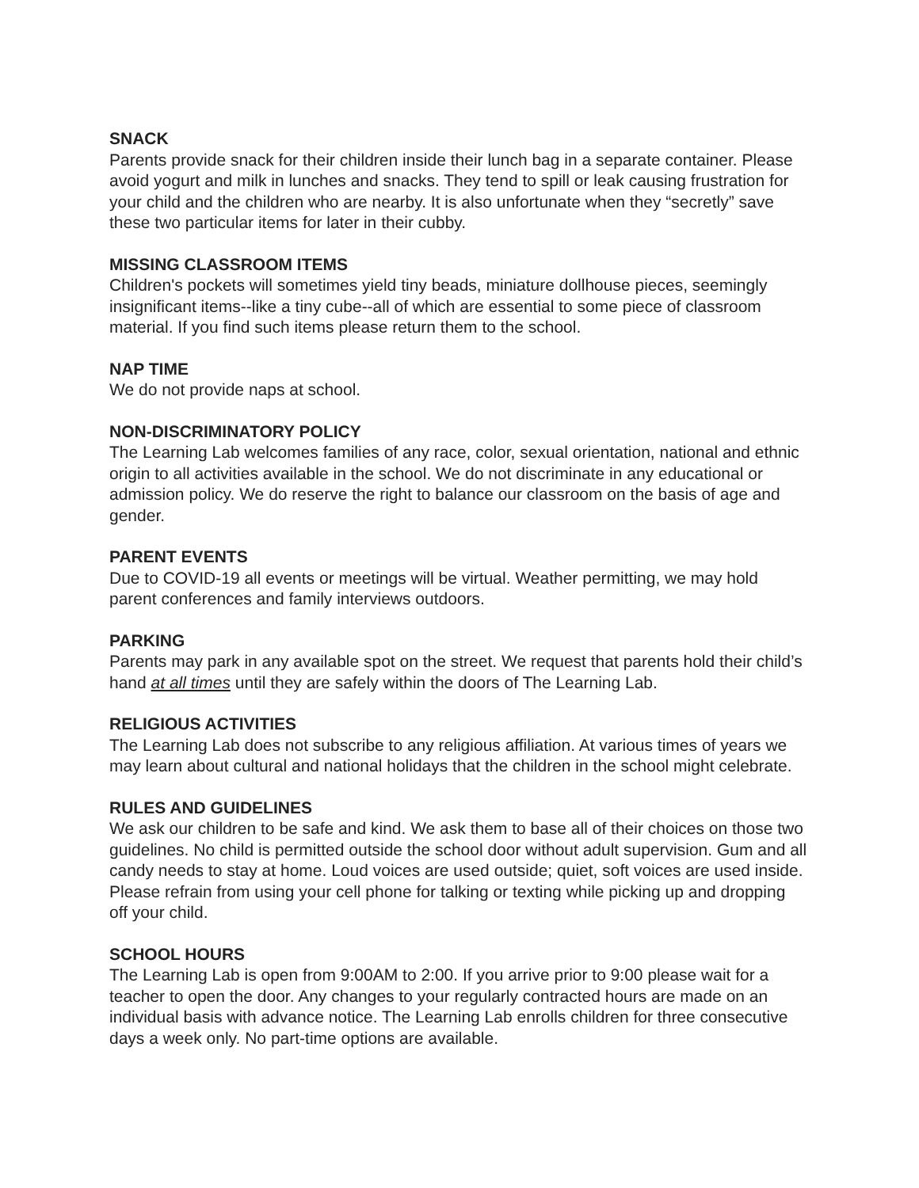SNACK
Parents provide snack for their children inside their lunch bag in a separate container. Please avoid yogurt and milk in lunches and snacks. They tend to spill or leak causing frustration for your child and the children who are nearby. It is also unfortunate when they “secretly” save these two particular items for later in their cubby.
MISSING CLASSROOM ITEMS
Children's pockets will sometimes yield tiny beads, miniature dollhouse pieces, seemingly insignificant items--like a tiny cube--all of which are essential to some piece of classroom material. If you find such items please return them to the school.
NAP TIME
We do not provide naps at school.
NON-DISCRIMINATORY POLICY
The Learning Lab welcomes families of any race, color, sexual orientation, national and ethnic origin to all activities available in the school. We do not discriminate in any educational or admission policy. We do reserve the right to balance our classroom on the basis of age and gender.
PARENT EVENTS
Due to COVID-19 all events or meetings will be virtual. Weather permitting, we may hold parent conferences and family interviews outdoors.
PARKING
Parents may park in any available spot on the street. We request that parents hold their child’s hand at all times until they are safely within the doors of The Learning Lab.
RELIGIOUS ACTIVITIES
The Learning Lab does not subscribe to any religious affiliation. At various times of years we may learn about cultural and national holidays that the children in the school might celebrate.
RULES AND GUIDELINES
We ask our children to be safe and kind. We ask them to base all of their choices on those two guidelines. No child is permitted outside the school door without adult supervision. Gum and all candy needs to stay at home. Loud voices are used outside; quiet, soft voices are used inside. Please refrain from using your cell phone for talking or texting while picking up and dropping off your child.
SCHOOL HOURS
The Learning Lab is open from 9:00AM to 2:00. If you arrive prior to 9:00 please wait for a teacher to open the door. Any changes to your regularly contracted hours are made on an individual basis with advance notice. The Learning Lab enrolls children for three consecutive days a week only. No part-time options are available.